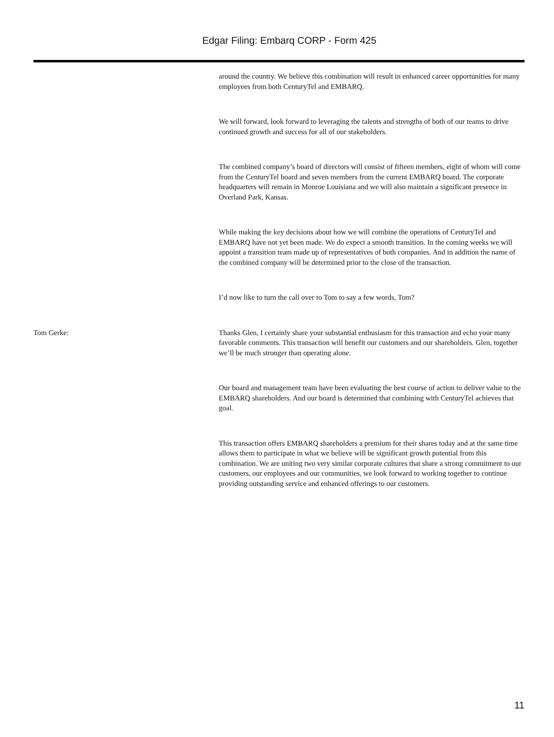Edgar Filing: Embarq CORP - Form 425
around the country. We believe this combination will result in enhanced career opportunities for many employees from both CenturyTel and EMBARQ.
We will forward, look forward to leveraging the talents and strengths of both of our teams to drive continued growth and success for all of our stakeholders.
The combined company’s board of directors will consist of fifteen members, eight of whom will come from the CenturyTel board and seven members from the current EMBARQ board. The corporate headquarters will remain in Monroe Louisiana and we will also maintain a significant presence in Overland Park, Kansas.
While making the key decisions about how we will combine the operations of CenturyTel and EMBARQ have not yet been made. We do expect a smooth transition. In the coming weeks we will appoint a transition team made up of representatives of both companies. And in addition the name of the combined company will be determined prior to the close of the transaction.
I’d now like to turn the call over to Tom to say a few words, Tom?
Tom Gerke: Thanks Glen, I certainly share your substantial enthusiasm for this transaction and echo your many favorable comments. This transaction will benefit our customers and our shareholders. Glen, together we’ll be much stronger than operating alone.
Our board and management team have been evaluating the best course of action to deliver value to the EMBARQ shareholders. And our board is determined that combining with CenturyTel achieves that goal.
This transaction offers EMBARQ shareholders a premium for their shares today and at the same time allows them to participate in what we believe will be significant growth potential from this combination. We are uniting two very similar corporate cultures that share a strong commitment to our customers, our employees and our communities, we look forward to working together to continue providing outstanding service and enhanced offerings to our customers.
11